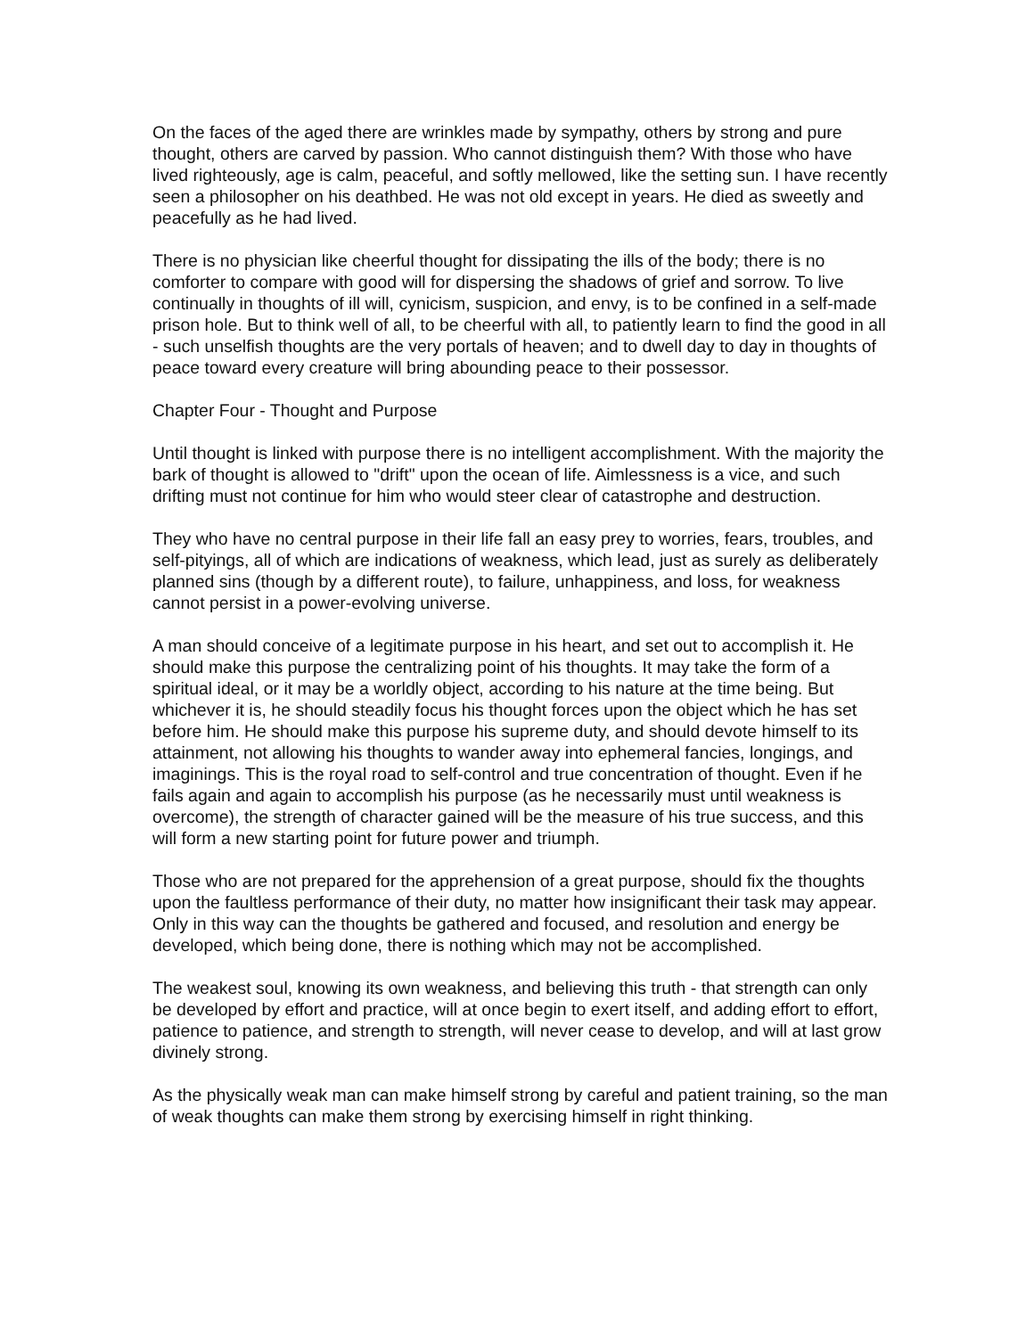On the faces of the aged there are wrinkles made by sympathy, others by strong and pure thought, others are carved by passion. Who cannot distinguish them? With those who have lived righteously, age is calm, peaceful, and softly mellowed, like the setting sun. I have recently seen a philosopher on his deathbed. He was not old except in years. He died as sweetly and peacefully as he had lived.
There is no physician like cheerful thought for dissipating the ills of the body; there is no comforter to compare with good will for dispersing the shadows of grief and sorrow. To live continually in thoughts of ill will, cynicism, suspicion, and envy, is to be confined in a self-made prison hole. But to think well of all, to be cheerful with all, to patiently learn to find the good in all - such unselfish thoughts are the very portals of heaven; and to dwell day to day in thoughts of peace toward every creature will bring abounding peace to their possessor.
Chapter Four - Thought and Purpose
Until thought is linked with purpose there is no intelligent accomplishment. With the majority the bark of thought is allowed to "drift" upon the ocean of life. Aimlessness is a vice, and such drifting must not continue for him who would steer clear of catastrophe and destruction.
They who have no central purpose in their life fall an easy prey to worries, fears, troubles, and self-pityings, all of which are indications of weakness, which lead, just as surely as deliberately planned sins (though by a different route), to failure, unhappiness, and loss, for weakness cannot persist in a power-evolving universe.
A man should conceive of a legitimate purpose in his heart, and set out to accomplish it. He should make this purpose the centralizing point of his thoughts. It may take the form of a spiritual ideal, or it may be a worldly object, according to his nature at the time being. But whichever it is, he should steadily focus his thought forces upon the object which he has set before him. He should make this purpose his supreme duty, and should devote himself to its attainment, not allowing his thoughts to wander away into ephemeral fancies, longings, and imaginings. This is the royal road to self-control and true concentration of thought. Even if he fails again and again to accomplish his purpose (as he necessarily must until weakness is overcome), the strength of character gained will be the measure of his true success, and this will form a new starting point for future power and triumph.
Those who are not prepared for the apprehension of a great purpose, should fix the thoughts upon the faultless performance of their duty, no matter how insignificant their task may appear. Only in this way can the thoughts be gathered and focused, and resolution and energy be developed, which being done, there is nothing which may not be accomplished.
The weakest soul, knowing its own weakness, and believing this truth - that strength can only be developed by effort and practice, will at once begin to exert itself, and adding effort to effort, patience to patience, and strength to strength, will never cease to develop, and will at last grow divinely strong.
As the physically weak man can make himself strong by careful and patient training, so the man of weak thoughts can make them strong by exercising himself in right thinking.